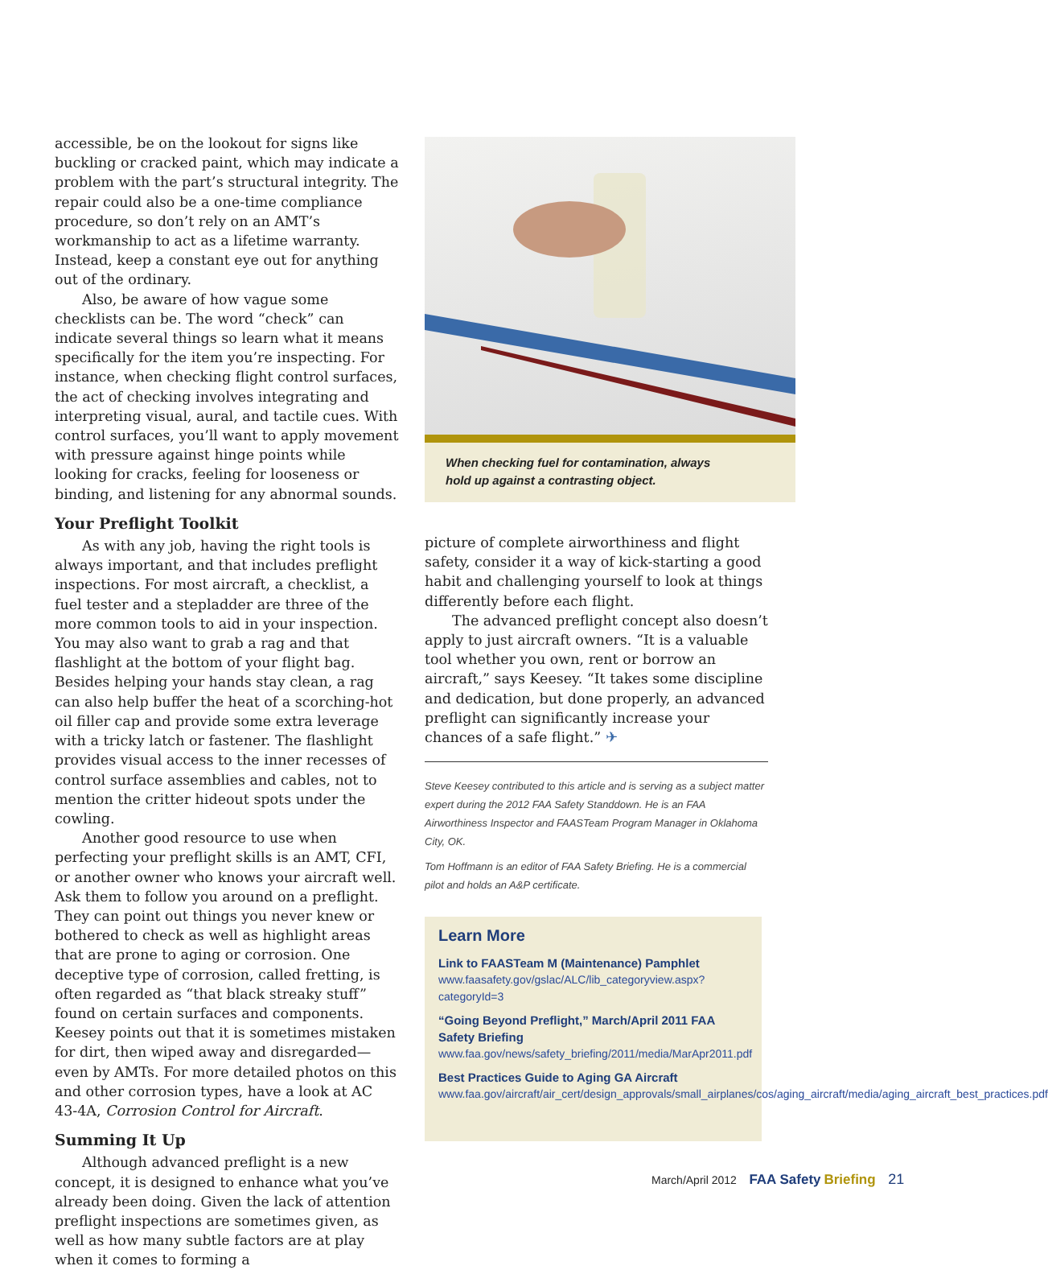accessible, be on the lookout for signs like buckling or cracked paint, which may indicate a problem with the part’s structural integrity. The repair could also be a one-time compliance procedure, so don’t rely on an AMT’s workmanship to act as a lifetime warranty. Instead, keep a constant eye out for any­thing out of the ordinary.
Also, be aware of how vague some checklists can be. The word “check” can indicate several things so learn what it means specifically for the item you’re inspecting. For instance, when checking flight con­trol surfaces, the act of checking involves integrating and interpreting visual, aural, and tactile cues. With control surfaces, you’ll want to apply movement with pressure against hinge points while looking for cracks, feeling for looseness or binding, and listening for any abnormal sounds.
Your Preflight Toolkit
As with any job, having the right tools is always important, and that includes preflight inspections. For most aircraft, a checklist, a fuel tester and a stepladder are three of the more common tools to aid in your inspection. You may also want to grab a rag and that flashlight at the bottom of your flight bag. Besides helping your hands stay clean, a rag can also help buffer the heat of a scorching-hot oil filler cap and provide some extra leverage with a tricky latch or fastener. The flashlight provides visual access to the inner recesses of control surface assemblies and cables, not to mention the critter hideout spots under the cowling.
Another good resource to use when perfecting your preflight skills is an AMT, CFI, or another owner who knows your aircraft well. Ask them to follow you around on a preflight. They can point out things you never knew or bothered to check as well as high­light areas that are prone to aging or corrosion. One deceptive type of corrosion, called fretting, is often regarded as “that black streaky stuff” found on cer­tain surfaces and components. Keesey points out that it is sometimes mistaken for dirt, then wiped away and disregarded—even by AMTs. For more detailed photos on this and other corrosion types, have a look at AC 43-4A, Corrosion Control for Aircraft.
Summing It Up
Although advanced preflight is a new concept, it is designed to enhance what you’ve already been doing. Given the lack of attention preflight inspec­tions are sometimes given, as well as how many subtle factors are at play when it comes to forming a
When checking fuel for contamination, always
hold up against a contrasting object.
picture of complete airworthiness and flight safety, consider it a way of kick-starting a good habit and challenging yourself to look at things differently before each flight.
The advanced preflight concept also doesn’t apply to just aircraft owners. “It is a valuable tool whether you own, rent or borrow an aircraft,” says Keesey. “It takes some discipline and dedication, but done properly, an advanced preflight can signifi­cantly increase your chances of a safe flight.” ✈
Steve Keesey contributed to this article and is serving as a subject matter expert during the 2012 FAA Safety Standdown. He is an FAA Airworthiness Inspector and FAASTeam Program Manager in Oklahoma City, OK.
Tom Hoffmann is an editor of FAA Safety Briefing. He is a commercial pilot and holds an A&P certificate.
Learn More
Link to FAASTeam M (Maintenance) Pamphlet
www.faasafety.gov/gslac/ALC/lib_categoryview.aspx?categoryId=3
“Going Beyond Preflight,” March/April 2011 FAA Safety Briefing
www.faa.gov/news/safety_briefing/2011/media/MarApr2011.pdf
Best Practices Guide to Aging GA Aircraft
www.faa.gov/aircraft/air_cert/design_approvals/small_airplanes/cos/aging_aircraft/media/aging_aircraft_best_practices.pdf
March/April 2012 FAA Safety Briefing 21